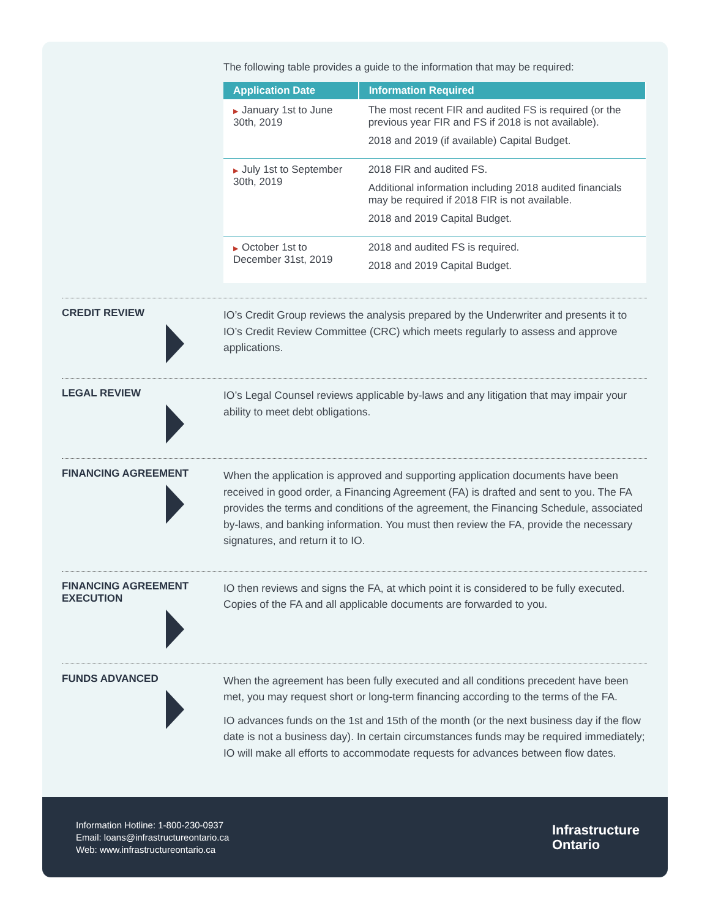The following table provides a guide to the information that may be required:
| Application Date | Information Required |
| --- | --- |
| ▶ January 1st to June 30th, 2019 | The most recent FIR and audited FS is required (or the previous year FIR and FS if 2018 is not available). 2018 and 2019 (if available) Capital Budget. |
| ▶ July 1st to September 30th, 2019 | 2018 FIR and audited FS. Additional information including 2018 audited financials may be required if 2018 FIR is not available. 2018 and 2019 Capital Budget. |
| ▶ October 1st to December 31st, 2019 | 2018 and audited FS is required. 2018 and 2019 Capital Budget. |
CREDIT REVIEW
IO’s Credit Group reviews the analysis prepared by the Underwriter and presents it to IO’s Credit Review Committee (CRC) which meets regularly to assess and approve applications.
LEGAL REVIEW
IO’s Legal Counsel reviews applicable by-laws and any litigation that may impair your ability to meet debt obligations.
FINANCING AGREEMENT
When the application is approved and supporting application documents have been received in good order, a Financing Agreement (FA) is drafted and sent to you. The FA provides the terms and conditions of the agreement, the Financing Schedule, associated by-laws, and banking information. You must then review the FA, provide the necessary signatures, and return it to IO.
FINANCING AGREEMENT
EXECUTION
IO then reviews and signs the FA, at which point it is considered to be fully executed. Copies of the FA and all applicable documents are forwarded to you.
FUNDS ADVANCED
When the agreement has been fully executed and all conditions precedent have been met, you may request short or long-term financing according to the terms of the FA.
IO advances funds on the 1st and 15th of the month (or the next business day if the flow date is not a business day). In certain circumstances funds may be required immediately; IO will make all efforts to accommodate requests for advances between flow dates.
Information Hotline: 1-800-230-0937
Email: loans@infrastructureontario.ca
Web: www.infrastructureontario.ca
Infrastructure
Ontario